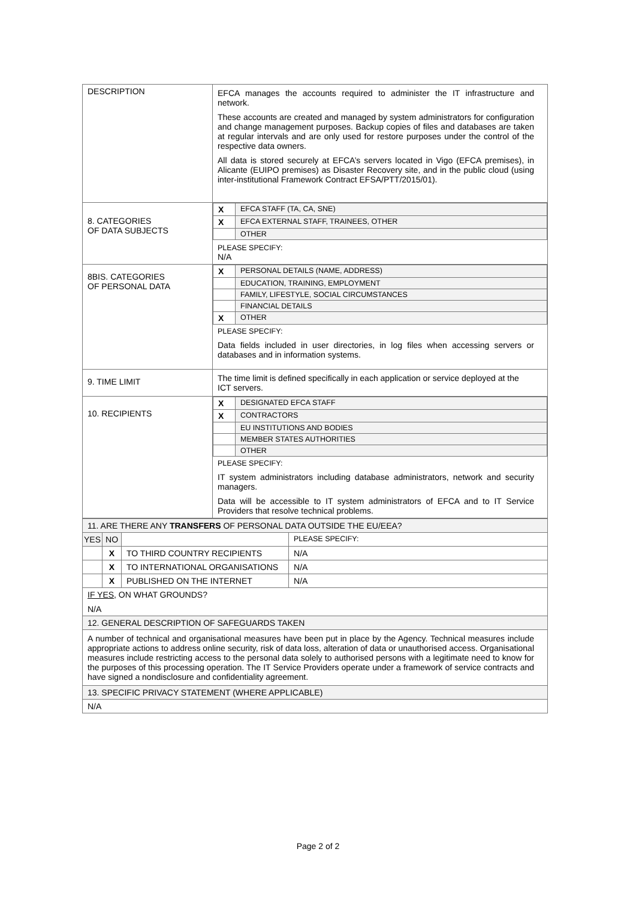| DESCRIPTION | EFCA manages the accounts required to administer the IT infrastructure and network. These accounts are created and managed by system administrators for configuration and change management purposes. Backup copies of files and databases are taken at regular intervals and are only used for restore purposes under the control of the respective data owners. All data is stored securely at EFCA’s servers located in Vigo (EFCA premises), in Alicante (EUIPO premises) as Disaster Recovery site, and in the public cloud (using inter-institutional Framework Contract EFSA/PTT/2015/01). |
| 8. CATEGORIES OF DATA SUBJECTS | / X / EFCA STAFF (TA, CA, SNE) / / X / EFCA EXTERNAL STAFF, TRAINEES, OTHER / / / OTHER / PLEASE SPECIFY: N/A |
| 8BIS. CATEGORIES OF PERSONAL DATA | / X / PERSONAL DETAILS (NAME, ADDRESS) / / / EDUCATION, TRAINING, EMPLOYMENT / / / FAMILY, LIFESTYLE, SOCIAL CIRCUMSTANCES / / / FINANCIAL DETAILS / / X / OTHER / PLEASE SPECIFY: Data fields included in user directories, in log files when accessing servers or databases and in information systems. |
| 9. TIME LIMIT | The time limit is defined specifically in each application or service deployed at the ICT servers. |
| 10. RECIPIENTS | / X / DESIGNATED EFCA STAFF / / X / CONTRACTORS / / / EU INSTITUTIONS AND BODIES / / / MEMBER STATES AUTHORITIES / / / OTHER / PLEASE SPECIFY: IT system administrators including database administrators, network and security managers. Data will be accessible to IT system administrators of EFCA and to IT Service Providers that resolve technical problems. |
| 11. ARE THERE ANY TRANSFERS OF PERSONAL DATA OUTSIDE THE EU/EEA? | | | |
| YES | NO | | PLEASE SPECIFY: |
| | X | TO THIRD COUNTRY RECIPIENTS | N/A |
| | X | TO INTERNATIONAL ORGANISATIONS | N/A |
| | X | PUBLISHED ON THE INTERNET | N/A |
| IF YES , ON WHAT GROUNDS? N/A | | | |
| 12. GENERAL DESCRIPTION OF SAFEGUARDS TAKEN | | | |
| A number of technical and organisational measures have been put in place by the Agency. Technical measures include appropriate actions to address online security, risk of data loss, alteration of data or unauthorised access. Organisational measures include restricting access to the personal data solely to authorised persons with a legitimate need to know for the purposes of this processing operation. The IT Service Providers operate under a framework of service contracts and have signed a nondisclosure and confidentiality agreement. | | | |
| 13. SPECIFIC PRIVACY STATEMENT (WHERE APPLICABLE) | | | |
| N/A | | | |
Page 2 of 2